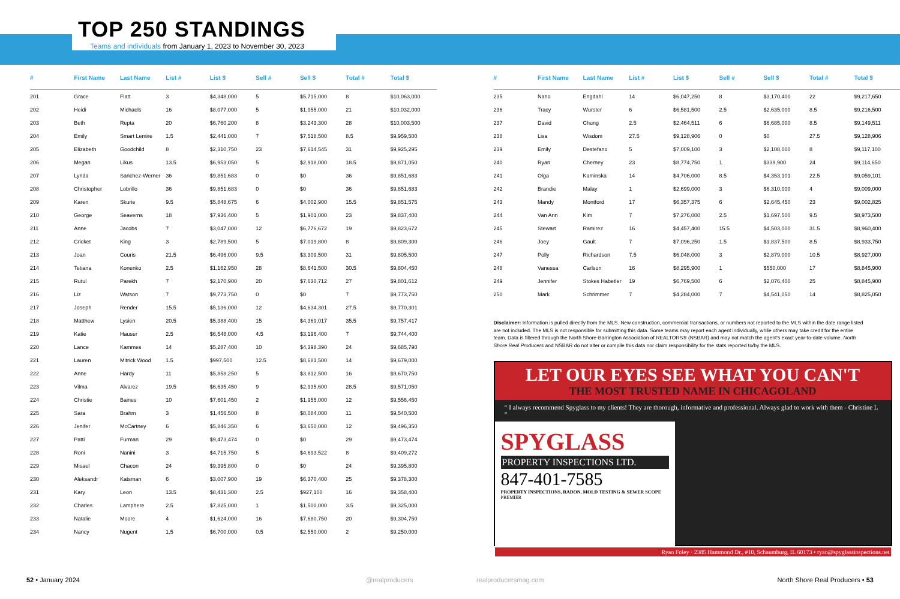TOP 250 STANDINGS
Teams and individuals from January 1, 2023 to November 30, 2023
| # | First Name | Last Name | List # | List $ | Sell # | Sell $ | Total # | Total $ |
| --- | --- | --- | --- | --- | --- | --- | --- | --- |
| 201 | Grace | Flatt | 3 | $4,348,000 | 5 | $5,715,000 | 8 | $10,063,000 |
| 202 | Heidi | Michaels | 16 | $8,077,000 | 5 | $1,955,000 | 21 | $10,032,000 |
| 203 | Beth | Repta | 20 | $6,760,200 | 8 | $3,243,300 | 28 | $10,003,500 |
| 204 | Emily | Smart Lemire | 1.5 | $2,441,000 | 7 | $7,518,500 | 8.5 | $9,959,500 |
| 205 | Elizabeth | Goodchild | 8 | $2,310,750 | 23 | $7,614,545 | 31 | $9,925,295 |
| 206 | Megan | Likus | 13.5 | $6,953,050 | 5 | $2,918,000 | 18.5 | $9,871,050 |
| 207 | Lynda | Sanchez-Werner | 36 | $9,851,683 | 0 | $0 | 36 | $9,851,683 |
| 208 | Christopher | Lobrillo | 36 | $9,851,683 | 0 | $0 | 36 | $9,851,683 |
| 209 | Karen | Skurie | 9.5 | $5,848,675 | 6 | $4,002,900 | 15.5 | $9,851,575 |
| 210 | George | Seaverns | 18 | $7,936,400 | 5 | $1,901,000 | 23 | $9,837,400 |
| 211 | Anne | Jacobs | 7 | $3,047,000 | 12 | $6,776,672 | 19 | $9,823,672 |
| 212 | Cricket | King | 3 | $2,789,500 | 5 | $7,019,800 | 8 | $9,809,300 |
| 213 | Joan | Couris | 21.5 | $6,496,000 | 9.5 | $3,309,500 | 31 | $9,805,500 |
| 214 | Tetiana | Konenko | 2.5 | $1,162,950 | 28 | $8,641,500 | 30.5 | $9,804,450 |
| 215 | Rutul | Parekh | 7 | $2,170,900 | 20 | $7,630,712 | 27 | $9,801,612 |
| 216 | Liz | Watson | 7 | $9,773,750 | 0 | $0 | 7 | $9,773,750 |
| 217 | Joseph | Render | 15.5 | $5,136,000 | 12 | $4,634,301 | 27.5 | $9,770,301 |
| 218 | Matthew | Lysien | 20.5 | $5,388,400 | 15 | $4,369,017 | 35.5 | $9,757,417 |
| 219 | Katie | Hauser | 2.5 | $6,548,000 | 4.5 | $3,196,400 | 7 | $9,744,400 |
| 220 | Lance | Kammes | 14 | $5,287,400 | 10 | $4,398,390 | 24 | $9,685,790 |
| 221 | Lauren | Mitrick Wood | 1.5 | $997,500 | 12.5 | $8,681,500 | 14 | $9,679,000 |
| 222 | Anne | Hardy | 11 | $5,858,250 | 5 | $3,812,500 | 16 | $9,670,750 |
| 223 | Vilma | Alvarez | 19.5 | $6,635,450 | 9 | $2,935,600 | 28.5 | $9,571,050 |
| 224 | Christie | Baines | 10 | $7,601,450 | 2 | $1,955,000 | 12 | $9,556,450 |
| 225 | Sara | Brahm | 3 | $1,456,500 | 8 | $8,084,000 | 11 | $9,540,500 |
| 226 | Jenifer | McCartney | 6 | $5,846,350 | 6 | $3,650,000 | 12 | $9,496,350 |
| 227 | Patti | Furman | 29 | $9,473,474 | 0 | $0 | 29 | $9,473,474 |
| 228 | Roni | Nanini | 3 | $4,715,750 | 5 | $4,693,522 | 8 | $9,409,272 |
| 229 | Misael | Chacon | 24 | $9,395,800 | 0 | $0 | 24 | $9,395,800 |
| 230 | Aleksandr | Katsman | 6 | $3,007,900 | 19 | $6,370,400 | 25 | $9,378,300 |
| 231 | Kary | Leon | 13.5 | $8,431,300 | 2.5 | $927,100 | 16 | $9,358,400 |
| 232 | Charles | Lamphere | 2.5 | $7,825,000 | 1 | $1,500,000 | 3.5 | $9,325,000 |
| 233 | Natalie | Moore | 4 | $1,624,000 | 16 | $7,680,750 | 20 | $9,304,750 |
| 234 | Nancy | Nugent | 1.5 | $6,700,000 | 0.5 | $2,550,000 | 2 | $9,250,000 |
| # | First Name | Last Name | List # | List $ | Sell # | Sell $ | Total # | Total $ |
| --- | --- | --- | --- | --- | --- | --- | --- | --- |
| 235 | Nano | Engdahl | 14 | $6,047,250 | 8 | $3,170,400 | 22 | $9,217,650 |
| 236 | Tracy | Wurster | 6 | $6,581,500 | 2.5 | $2,635,000 | 8.5 | $9,216,500 |
| 237 | David | Chung | 2.5 | $2,464,511 | 6 | $6,685,000 | 8.5 | $9,149,511 |
| 238 | Lisa | Wisdom | 27.5 | $9,128,906 | 0 | $0 | 27.5 | $9,128,906 |
| 239 | Emily | Destefano | 5 | $7,009,100 | 3 | $2,108,000 | 8 | $9,117,100 |
| 240 | Ryan | Cherney | 23 | $8,774,750 | 1 | $339,900 | 24 | $9,114,650 |
| 241 | Olga | Kaminska | 14 | $4,706,000 | 8.5 | $4,353,101 | 22.5 | $9,059,101 |
| 242 | Brandie | Malay | 1 | $2,699,000 | 3 | $6,310,000 | 4 | $9,009,000 |
| 243 | Mandy | Montford | 17 | $6,357,375 | 6 | $2,645,450 | 23 | $9,002,825 |
| 244 | Van Ann | Kim | 7 | $7,276,000 | 2.5 | $1,697,500 | 9.5 | $8,973,500 |
| 245 | Stewart | Ramirez | 16 | $4,457,400 | 15.5 | $4,503,000 | 31.5 | $8,960,400 |
| 246 | Joey | Gault | 7 | $7,096,250 | 1.5 | $1,837,500 | 8.5 | $8,933,750 |
| 247 | Polly | Richardson | 7.5 | $6,048,000 | 3 | $2,879,000 | 10.5 | $8,927,000 |
| 248 | Vanessa | Carlson | 16 | $8,295,900 | 1 | $550,000 | 17 | $8,845,900 |
| 249 | Jennifer | Stokes Habetler | 19 | $6,769,500 | 6 | $2,076,400 | 25 | $8,845,900 |
| 250 | Mark | Schrimmer | 7 | $4,284,000 | 7 | $4,541,050 | 14 | $8,825,050 |
Disclaimer: Information is pulled directly from the MLS. New construction, commercial transactions, or numbers not reported to the MLS within the date range listed are not included. The MLS is not responsible for submitting this data. Some teams may report each agent individually, while others may take credit for the entire team. Data is filtered through the North Shore-Barrington Association of REALTORS® (NSBAR) and may not match the agent's exact year-to-date volume. North Shore Real Producers and NSBAR do not alter or compile this data nor claim responsibility for the stats reported to/by the MLS.
LET OUR EYES SEE WHAT YOU CAN'T
THE MOST TRUSTED NAME IN CHICAGOLAND
“ I always recommend Spyglass to my clients! They are thorough, informative and professional. Always glad to work with them - Christine L ”
SPYGLASS
PROPERTY INSPECTIONS LTD.
847-401-7585
PROPERTY INSPECTIONS, RADON, MOLD TESTING & SEWER SCOPE
PREMIER
Ryan Foley · 2385 Hammond Dr., #10, Schaumburg, IL 60173 • ryan@spyglassinspections.net
52 • January 2024 @realproducers realproducersmag.com
North Shore Real Producers • 53